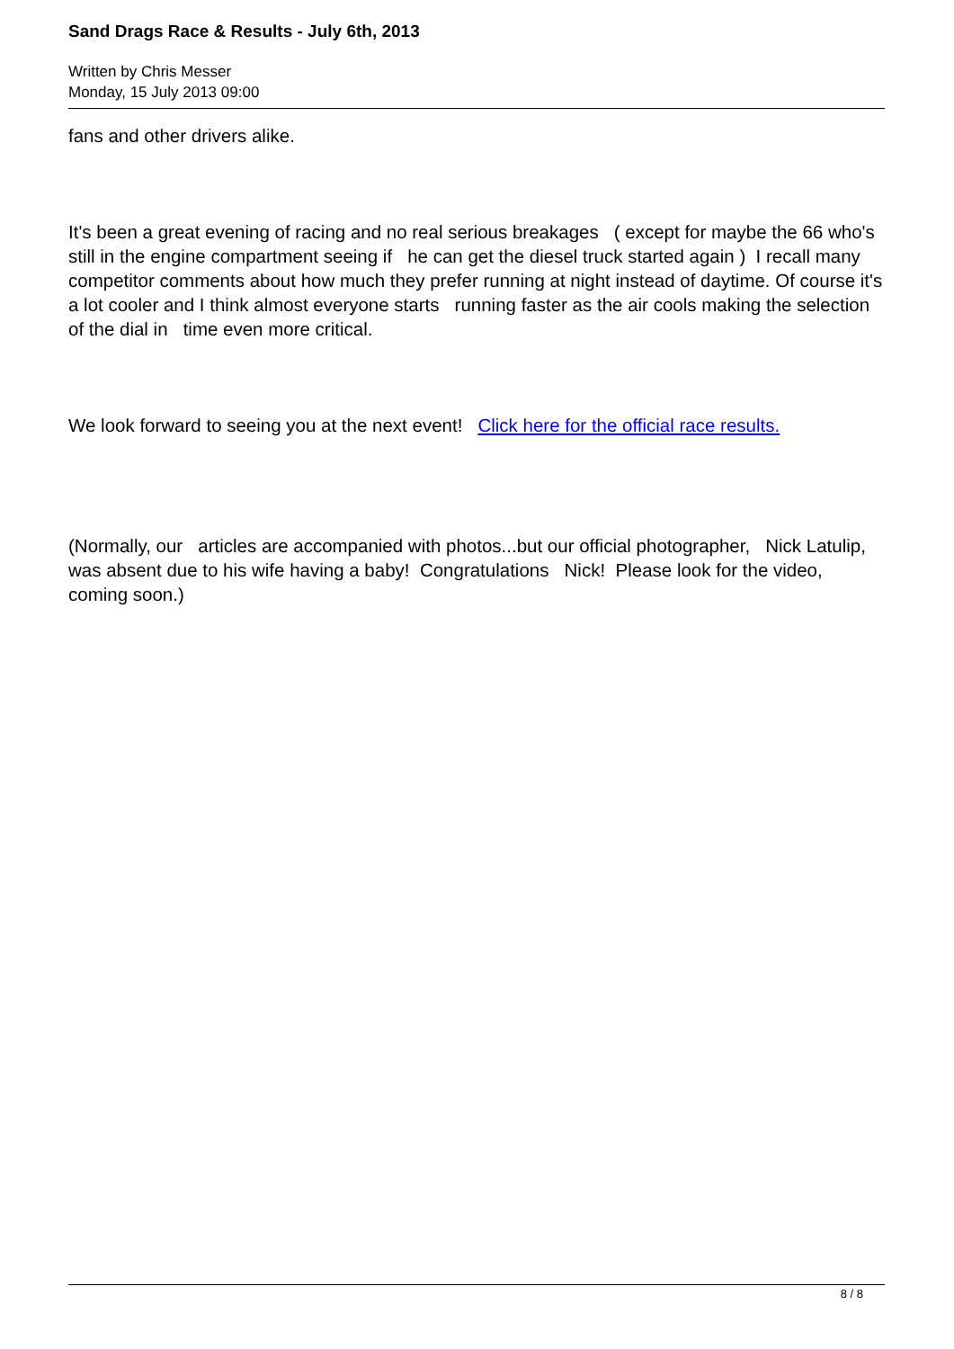Sand Drags Race & Results - July 6th, 2013
Written by Chris Messer
Monday, 15 July 2013 09:00
fans and other drivers alike.
It's been a great evening of racing and no real serious breakages ( except for maybe the 66 who's still in the engine compartment seeing if he can get the diesel truck started again ) I recall many competitor comments about how much they prefer running at night instead of daytime. Of course it's a lot cooler and I think almost everyone starts running faster as the air cools making the selection of the dial in time even more critical.
We look forward to seeing you at the next event! Click here for the official race results.
(Normally, our articles are accompanied with photos...but our official photographer, Nick Latulip, was absent due to his wife having a baby! Congratulations Nick! Please look for the video, coming soon.)
8 / 8